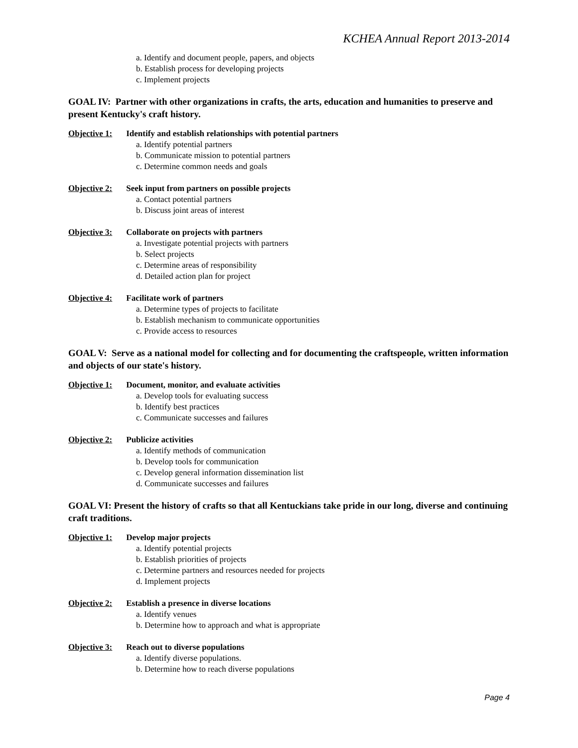KCHEA Annual Report 2013-2014
a. Identify and document people, papers, and objects
b. Establish process for developing projects
c. Implement projects
GOAL IV: Partner with other organizations in crafts, the arts, education and humanities to preserve and present Kentucky's craft history.
Objective 1: Identify and establish relationships with potential partners
a. Identify potential partners
b. Communicate mission to potential partners
c. Determine common needs and goals
Objective 2: Seek input from partners on possible projects
a. Contact potential partners
b. Discuss joint areas of interest
Objective 3: Collaborate on projects with partners
a. Investigate potential projects with partners
b. Select projects
c. Determine areas of responsibility
d. Detailed action plan for project
Objective 4: Facilitate work of partners
a. Determine types of projects to facilitate
b. Establish mechanism to communicate opportunities
c. Provide access to resources
GOAL V: Serve as a national model for collecting and for documenting the craftspeople, written information and objects of our state's history.
Objective 1: Document, monitor, and evaluate activities
a. Develop tools for evaluating success
b. Identify best practices
c. Communicate successes and failures
Objective 2: Publicize activities
a. Identify methods of communication
b. Develop tools for communication
c. Develop general information dissemination list
d. Communicate successes and failures
GOAL VI: Present the history of crafts so that all Kentuckians take pride in our long, diverse and continuing craft traditions.
Objective 1: Develop major projects
a. Identify potential projects
b. Establish priorities of projects
c. Determine partners and resources needed for projects
d. Implement projects
Objective 2: Establish a presence in diverse locations
a. Identify venues
b. Determine how to approach and what is appropriate
Objective 3: Reach out to diverse populations
a. Identify diverse populations.
b. Determine how to reach diverse populations
Page 4